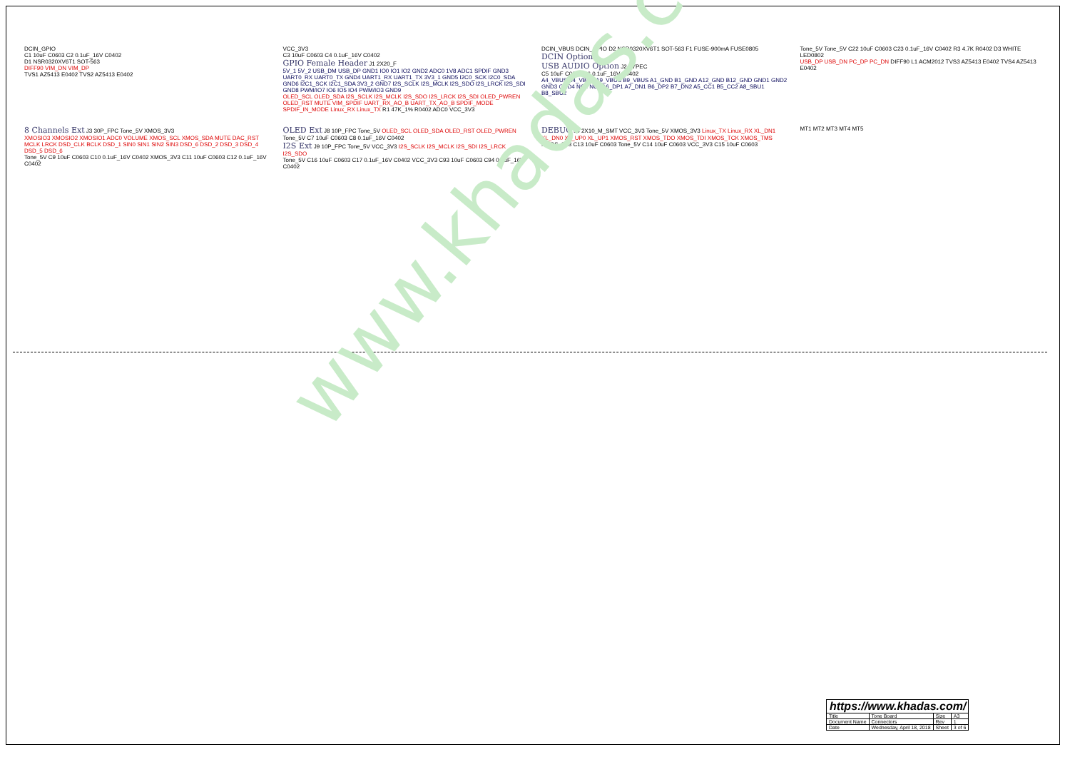www.khadas.com
DCIN_GPIO
C1 10uF C0603 C2 0.1uF_16V C0402
D1 NSR0320XV6T1 SOT-563
DIFF90 VIM_DN VIM_DP
TVS1 AZ5413 E0402 TVS2 AZ5413 E0402
VCC_3V3
C3 10uF C0603 C4 0.1uF_16V C0402
GPIO Female Header J1 2X20_F
5V_1 5V_2 USB_DM USB_DP GND1 IO0 IO1 IO2 GND2 ADC0 1V8 ADC1 SPDIF GND3 UART0_RX UART0_TX GND4 UART1_RX UART1_TX 3V3_1 GND5 I2C0_SCK I2C0_SDA GND6 I2C1_SCK I2C1_SDA 3V3_2 GND7 I2S_SCLK I2S_MCLK I2S_SDO I2S_LRCK I2S_SDI GND8 PWM/IO7 IO6 IO5 IO4 PWM/IO3 GND9
OLED_SCL OLED_SDA I2S_SCLK I2S_MCLK I2S_SDO I2S_LRCK I2S_SDI OLED_PWREN OLED_RST MUTE VIM_SPDIF UART_RX_AO_B UART_TX_AO_B SPDIF_MODE SPDIF_IN_MODE Linux_RX Linux_TX R1 47K_1% R0402 ADC0 VCC_3V3
DCIN_VBUS DCIN_GPIO D2 NSR0320XV6T1 SOT-563 F1 FUSE-900mA FUSE0805
DCIN Option
USB AUDIO Option J2 TYPEC
C5 10uF C0603 C6 0.1uF_16V C0402
A4_VBUS B4_VBUS A9_VBUS B9_VBUS A1_GND B1_GND A12_GND B12_GND GND1 GND2 GND3 GND4 NC1 NC2 A6_DP1 A7_DN1 B6_DP2 B7_DN2 A5_CC1 B5_CC2 A8_SBU1 B8_SBU2
Tone_5V Tone_5V C22 10uF C0603 C23 0.1uF_16V C0402 R3 4.7K R0402 D3 WHITE LED0802
USB_DP USB_DN PC_DP PC_DN DIFF90 L1 ACM2012 TVS3 AZ5413 E0402 TVS4 AZ5413 E0402
8 Channels Ext J3 30P_FPC Tone_5V XMOS_3V3
XMOSIO3 XMOSIO2 XMOSIO1 ADC0 VOLUME XMOS_SCL XMOS_SDA MUTE DAC_RST MCLK LRCK DSD_CLK BCLK DSD_1 SIN0 SIN1 SIN2 SIN3 DSD_6 DSD_2 DSD_3 DSD_4 DSD_5 DSD_6
Tone_5V C9 10uF C0603 C10 0.1uF_16V C0402 XMOS_3V3 C11 10uF C0603 C12 0.1uF_16V C0402
OLED Ext J8 10P_FPC Tone_5V OLED_SCL OLED_SDA OLED_RST OLED_PWREN
Tone_5V C7 10uF C0603 C8 0.1uF_16V C0402
I2S Ext J9 10P_FPC Tone_5V VCC_3V3 I2S_SCLK I2S_MCLK I2S_SDI I2S_LRCK I2S_SDO
Tone_5V C16 10uF C0603 C17 0.1uF_16V C0402 VCC_3V3 C93 10uF C0603 C94 0.1uF_16V C0402
DEBUG J4 2X10_M_SMT VCC_3V3 Tone_5V XMOS_3V3 Linux_TX Linux_RX XL_DN1 XL_DN0 XL_UP0 XL_UP1 XMOS_RST XMOS_TDO XMOS_TDI XMOS_TCK XMOS_TMS
XMOS_3V3 C13 10uF C0603 Tone_5V C14 10uF C0603 VCC_3V3 C15 10uF C0603
MT1 MT2 MT3 MT4 MT5
| https://www.khadas.com/ | | | |
| Title | Tone Board | Size | A3 |
| Document Name | Connectors | Rev | 1 |
| Date | Wednesday, April 18, 2018 | Sheet | 3 of 6 |